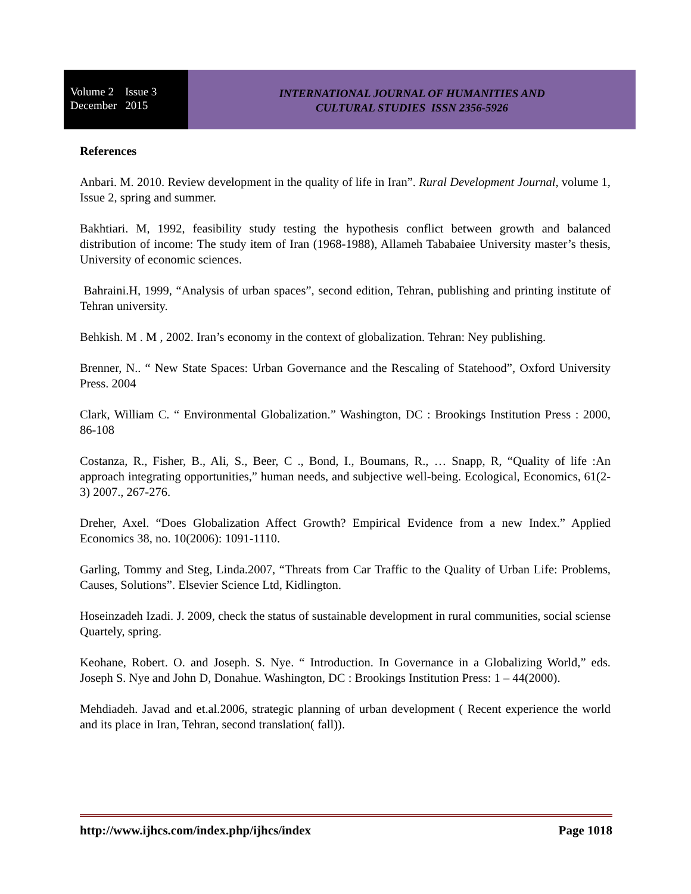Volume 2 Issue 3
December 2015
INTERNATIONAL JOURNAL OF HUMANITIES AND
CULTURAL STUDIES ISSN 2356-5926
References
Anbari. M. 2010. Review development in the quality of life in Iran”. Rural Development Journal, volume 1, Issue 2, spring and summer.
Bakhtiari. M, 1992, feasibility study testing the hypothesis conflict between growth and balanced distribution of income: The study item of Iran (1968-1988), Allameh Tababaiee University master’s thesis, University of economic sciences.
Bahraini.H, 1999, “Analysis of urban spaces”, second edition, Tehran, publishing and printing institute of Tehran university.
Behkish. M . M , 2002. Iran’s economy in the context of globalization. Tehran: Ney publishing.
Brenner, N.. “ New State Spaces: Urban Governance and the Rescaling of Statehood”, Oxford University Press. 2004
Clark, William C. “ Environmental Globalization.” Washington, DC : Brookings Institution Press : 2000, 86-108
Costanza, R., Fisher, B., Ali, S., Beer, C ., Bond, I., Boumans, R., … Snapp, R, “Quality of life :An approach integrating opportunities,” human needs, and subjective well-being. Ecological, Economics, 61(2-3) 2007., 267-276.
Dreher, Axel. “Does Globalization Affect Growth? Empirical Evidence from a new Index.” Applied Economics 38, no. 10(2006): 1091-1110.
Garling, Tommy and Steg, Linda.2007, “Threats from Car Traffic to the Quality of Urban Life: Problems, Causes, Solutions”. Elsevier Science Ltd, Kidlington.
Hoseinzadeh Izadi. J. 2009, check the status of sustainable development in rural communities, social sciense Quartely, spring.
Keohane, Robert. O. and Joseph. S. Nye. “ Introduction. In Governance in a Globalizing World,” eds. Joseph S. Nye and John D, Donahue. Washington, DC : Brookings Institution Press: 1 – 44(2000).
Mehdiadeh. Javad and et.al.2006, strategic planning of urban development ( Recent experience the world and its place in Iran, Tehran, second translation( fall)).
http://www.ijhcs.com/index.php/ijhcs/index Page 1018